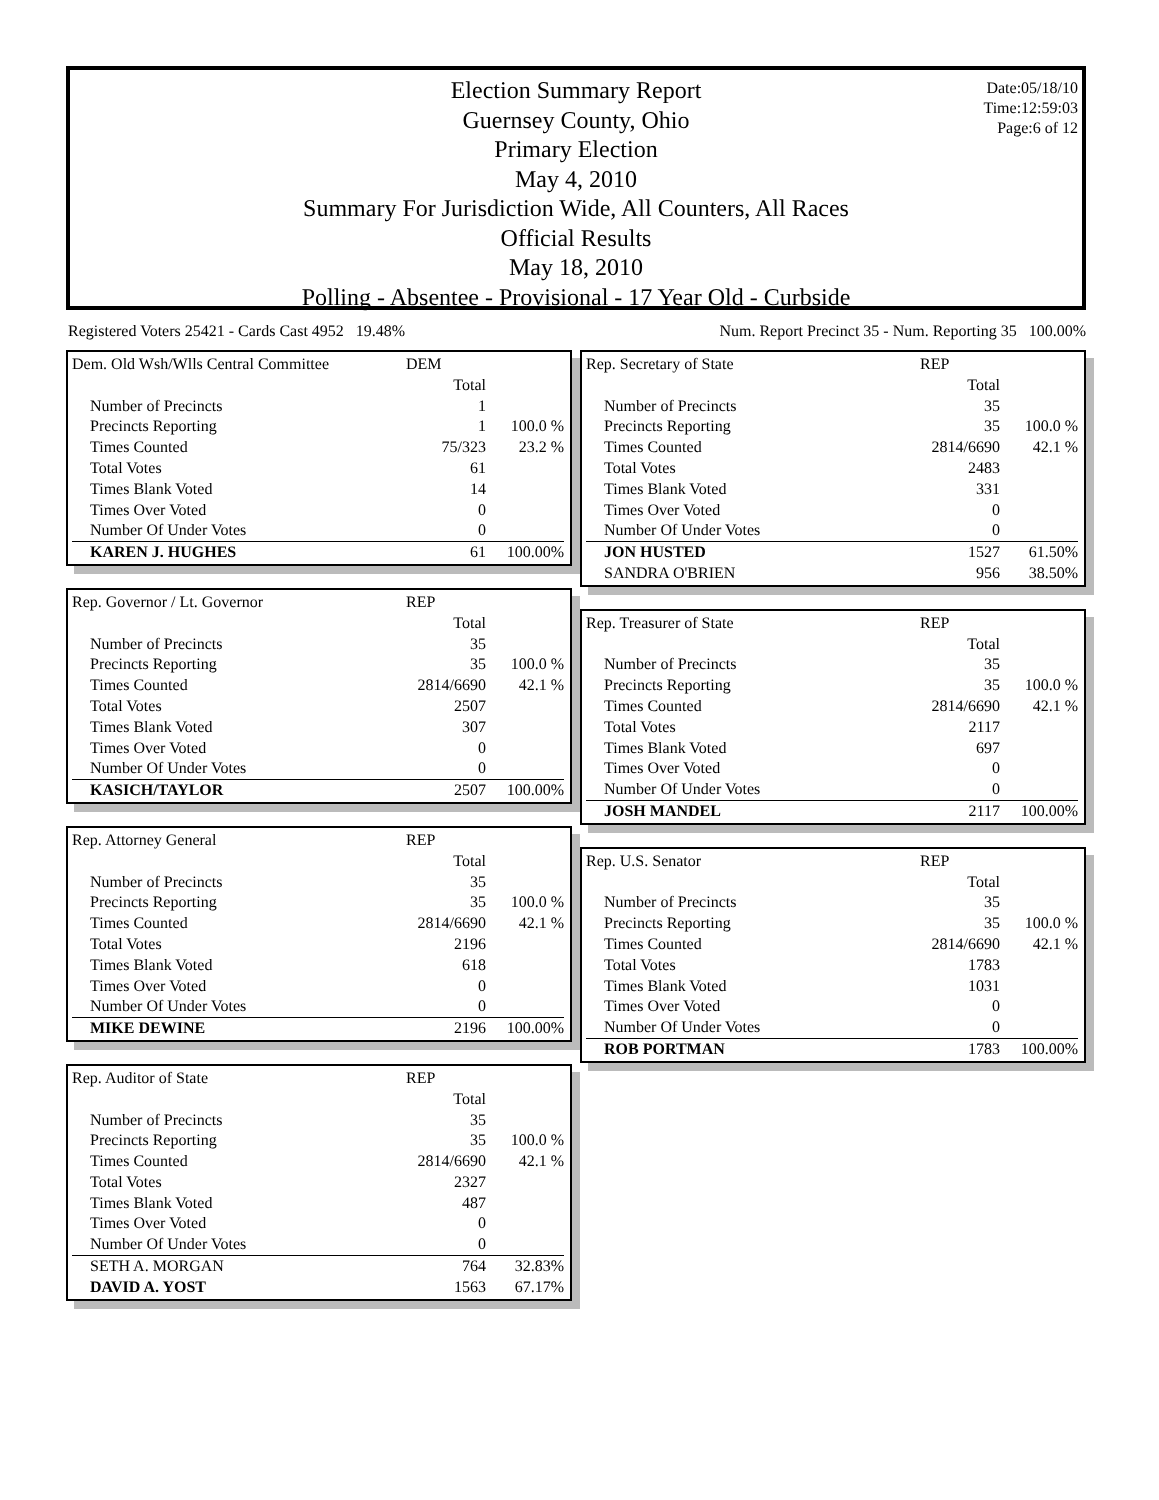Date:05/18/10
Time:12:59:03
Page:6 of 12
Election Summary Report
Guernsey County, Ohio
Primary Election
May 4, 2010
Summary For Jurisdiction Wide, All Counters, All Races
Official Results
May 18, 2010
Polling - Absentee - Provisional - 17 Year Old - Curbside
Registered Voters 25421 - Cards Cast 4952 19.48% Num. Report Precinct 35 - Num. Reporting 35 100.00%
| Dem. Old Wsh/Wlls Central Committee | DEM | |
| | Total | |
| Number of Precincts | 1 | |
| Precincts Reporting | 1 | 100.0 % |
| Times Counted | 75/323 | 23.2 % |
| Total Votes | 61 | |
| Times Blank Voted | 14 | |
| Times Over Voted | 0 | |
| Number Of Under Votes | 0 | |
| KAREN J. HUGHES | 61 | 100.00% |
| Rep. Governor / Lt. Governor | REP | |
| | Total | |
| Number of Precincts | 35 | |
| Precincts Reporting | 35 | 100.0 % |
| Times Counted | 2814/6690 | 42.1 % |
| Total Votes | 2507 | |
| Times Blank Voted | 307 | |
| Times Over Voted | 0 | |
| Number Of Under Votes | 0 | |
| KASICH/TAYLOR | 2507 | 100.00% |
| Rep. Attorney General | REP | |
| | Total | |
| Number of Precincts | 35 | |
| Precincts Reporting | 35 | 100.0 % |
| Times Counted | 2814/6690 | 42.1 % |
| Total Votes | 2196 | |
| Times Blank Voted | 618 | |
| Times Over Voted | 0 | |
| Number Of Under Votes | 0 | |
| MIKE DEWINE | 2196 | 100.00% |
| Rep. Auditor of State | REP | |
| | Total | |
| Number of Precincts | 35 | |
| Precincts Reporting | 35 | 100.0 % |
| Times Counted | 2814/6690 | 42.1 % |
| Total Votes | 2327 | |
| Times Blank Voted | 487 | |
| Times Over Voted | 0 | |
| Number Of Under Votes | 0 | |
| SETH A. MORGAN | 764 | 32.83% |
| DAVID A. YOST | 1563 | 67.17% |
| Rep. Secretary of State | REP | |
| | Total | |
| Number of Precincts | 35 | |
| Precincts Reporting | 35 | 100.0 % |
| Times Counted | 2814/6690 | 42.1 % |
| Total Votes | 2483 | |
| Times Blank Voted | 331 | |
| Times Over Voted | 0 | |
| Number Of Under Votes | 0 | |
| JON HUSTED | 1527 | 61.50% |
| SANDRA O'BRIEN | 956 | 38.50% |
| Rep. Treasurer of State | REP | |
| | Total | |
| Number of Precincts | 35 | |
| Precincts Reporting | 35 | 100.0 % |
| Times Counted | 2814/6690 | 42.1 % |
| Total Votes | 2117 | |
| Times Blank Voted | 697 | |
| Times Over Voted | 0 | |
| Number Of Under Votes | 0 | |
| JOSH MANDEL | 2117 | 100.00% |
| Rep. U.S. Senator | REP | |
| | Total | |
| Number of Precincts | 35 | |
| Precincts Reporting | 35 | 100.0 % |
| Times Counted | 2814/6690 | 42.1 % |
| Total Votes | 1783 | |
| Times Blank Voted | 1031 | |
| Times Over Voted | 0 | |
| Number Of Under Votes | 0 | |
| ROB PORTMAN | 1783 | 100.00% |